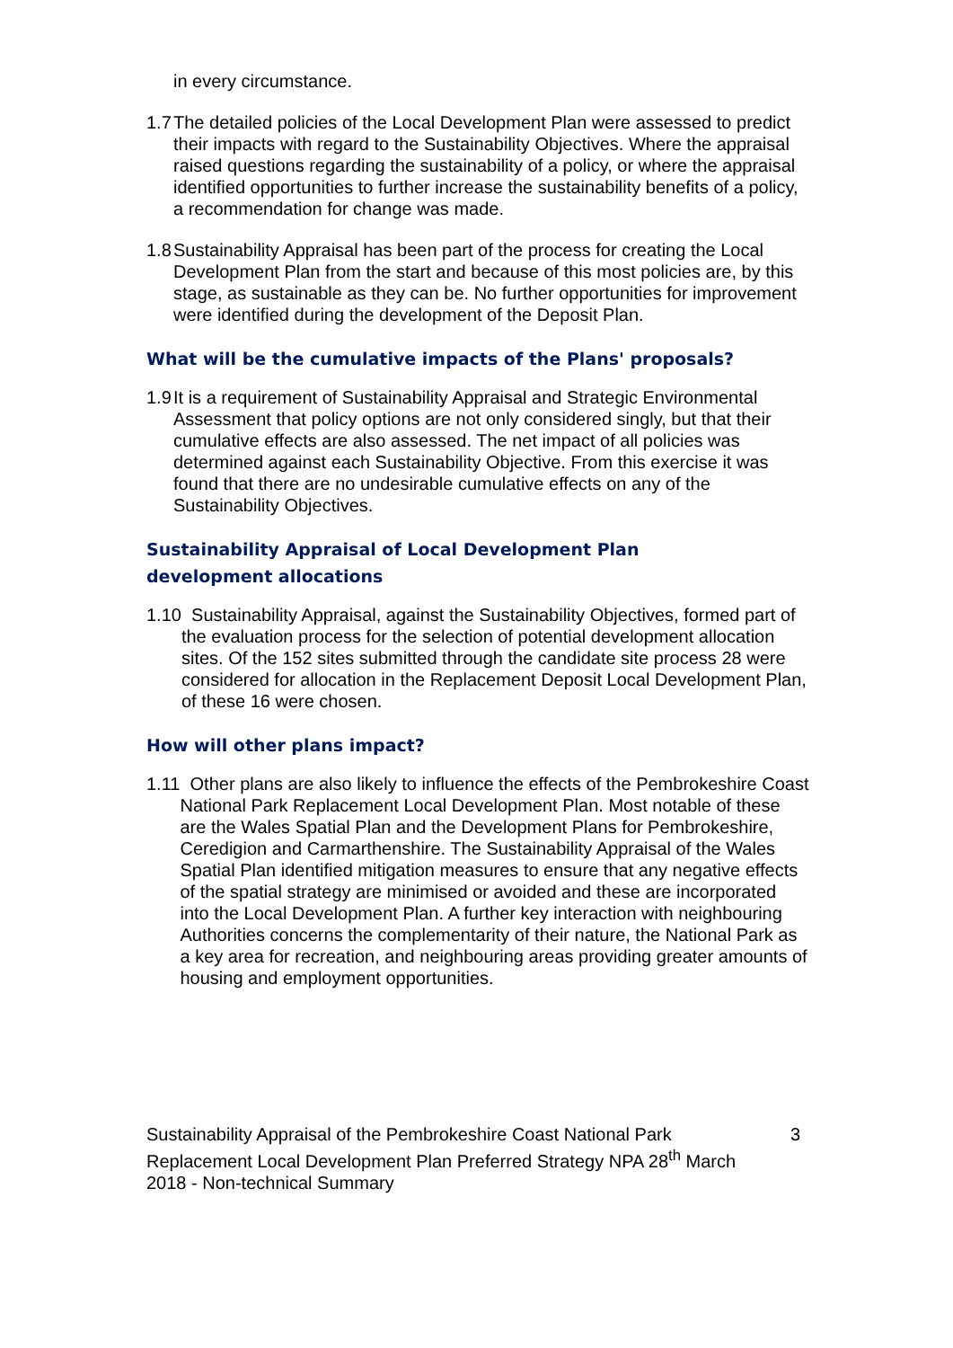in every circumstance.
1.7 The detailed policies of the Local Development Plan were assessed to predict their impacts with regard to the Sustainability Objectives. Where the appraisal raised questions regarding the sustainability of a policy, or where the appraisal identified opportunities to further increase the sustainability benefits of a policy, a recommendation for change was made.
1.8 Sustainability Appraisal has been part of the process for creating the Local Development Plan from the start and because of this most policies are, by this stage, as sustainable as they can be. No further opportunities for improvement were identified during the development of the Deposit Plan.
What will be the cumulative impacts of the Plans' proposals?
1.9 It is a requirement of Sustainability Appraisal and Strategic Environmental Assessment that policy options are not only considered singly, but that their cumulative effects are also assessed. The net impact of all policies was determined against each Sustainability Objective. From this exercise it was found that there are no undesirable cumulative effects on any of the Sustainability Objectives.
Sustainability Appraisal of Local Development Plan
development allocations
1.10 Sustainability Appraisal, against the Sustainability Objectives, formed part of the evaluation process for the selection of potential development allocation sites. Of the 152 sites submitted through the candidate site process 28 were considered for allocation in the Replacement Deposit Local Development Plan, of these 16 were chosen.
How will other plans impact?
1.11 Other plans are also likely to influence the effects of the Pembrokeshire Coast National Park Replacement Local Development Plan. Most notable of these are the Wales Spatial Plan and the Development Plans for Pembrokeshire, Ceredigion and Carmarthenshire. The Sustainability Appraisal of the Wales Spatial Plan identified mitigation measures to ensure that any negative effects of the spatial strategy are minimised or avoided and these are incorporated into the Local Development Plan. A further key interaction with neighbouring Authorities concerns the complementarity of their nature, the National Park as a key area for recreation, and neighbouring areas providing greater amounts of housing and employment opportunities.
Sustainability Appraisal of the Pembrokeshire Coast National Park Replacement Local Development Plan Preferred Strategy NPA 28<sup>th</sup> March 2018 - Non-technical Summary
3